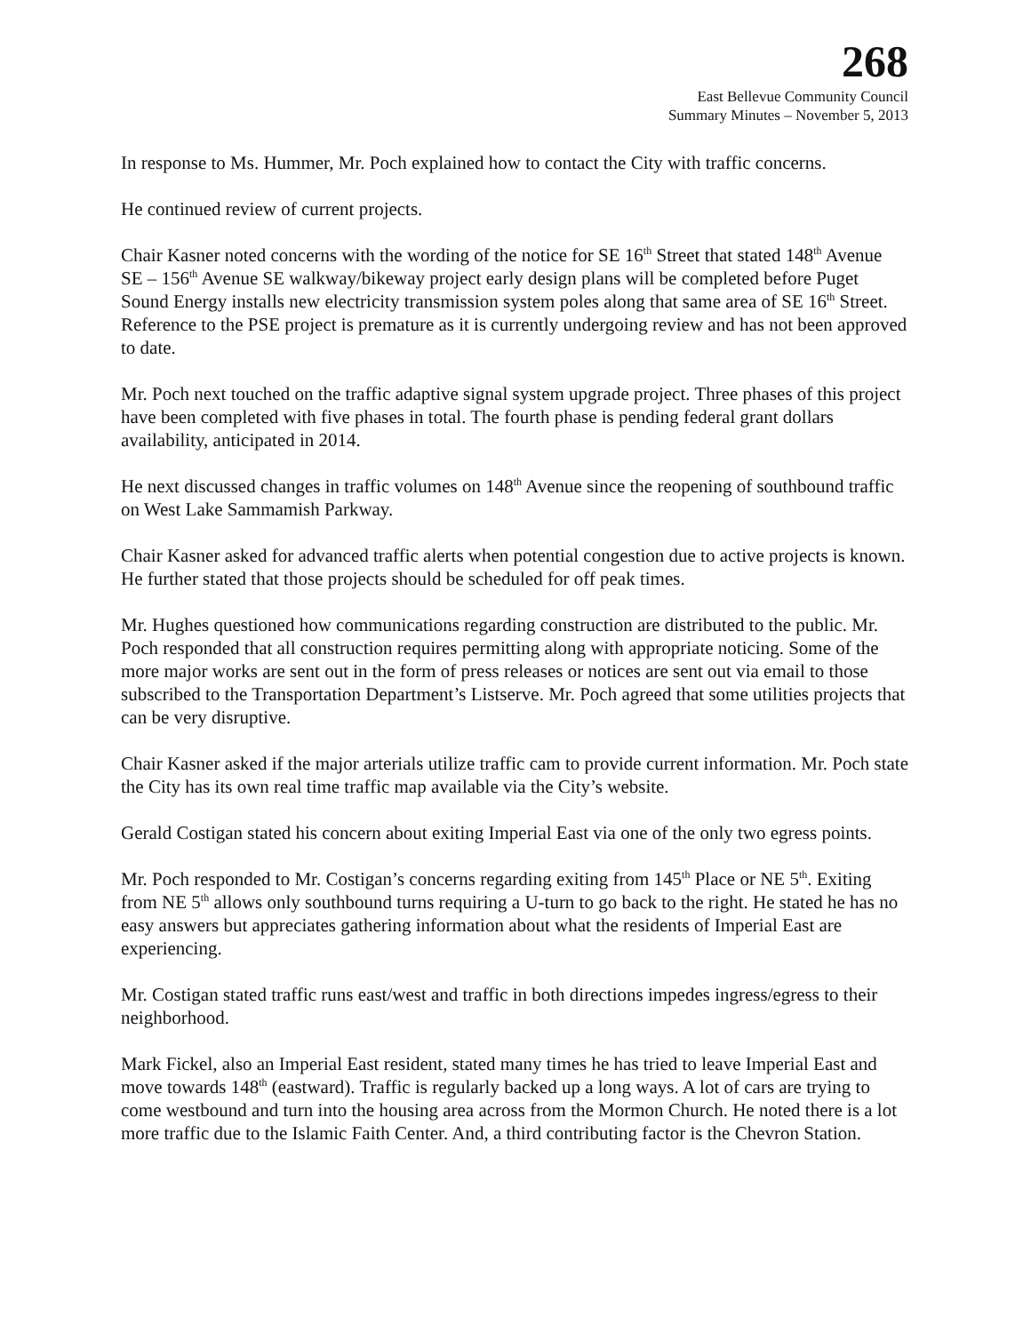268
East Bellevue Community Council
Summary Minutes – November 5, 2013
In response to Ms. Hummer, Mr. Poch explained how to contact the City with traffic concerns.
He continued review of current projects.
Chair Kasner noted concerns with the wording of the notice for SE 16<sup>th</sup> Street that stated 148<sup>th</sup> Avenue SE – 156<sup>th</sup> Avenue SE walkway/bikeway project early design plans will be completed before Puget Sound Energy installs new electricity transmission system poles along that same area of SE 16<sup>th</sup> Street. Reference to the PSE project is premature as it is currently undergoing review and has not been approved to date.
Mr. Poch next touched on the traffic adaptive signal system upgrade project. Three phases of this project have been completed with five phases in total. The fourth phase is pending federal grant dollars availability, anticipated in 2014.
He next discussed changes in traffic volumes on 148<sup>th</sup> Avenue since the reopening of southbound traffic on West Lake Sammamish Parkway.
Chair Kasner asked for advanced traffic alerts when potential congestion due to active projects is known. He further stated that those projects should be scheduled for off peak times.
Mr. Hughes questioned how communications regarding construction are distributed to the public. Mr. Poch responded that all construction requires permitting along with appropriate noticing. Some of the more major works are sent out in the form of press releases or notices are sent out via email to those subscribed to the Transportation Department’s Listserve. Mr. Poch agreed that some utilities projects that can be very disruptive.
Chair Kasner asked if the major arterials utilize traffic cam to provide current information. Mr. Poch state the City has its own real time traffic map available via the City’s website.
Gerald Costigan stated his concern about exiting Imperial East via one of the only two egress points.
Mr. Poch responded to Mr. Costigan’s concerns regarding exiting from 145<sup>th</sup> Place or NE 5<sup>th</sup>. Exiting from NE 5<sup>th</sup> allows only southbound turns requiring a U-turn to go back to the right. He stated he has no easy answers but appreciates gathering information about what the residents of Imperial East are experiencing.
Mr. Costigan stated traffic runs east/west and traffic in both directions impedes ingress/egress to their neighborhood.
Mark Fickel, also an Imperial East resident, stated many times he has tried to leave Imperial East and move towards 148<sup>th</sup> (eastward). Traffic is regularly backed up a long ways. A lot of cars are trying to come westbound and turn into the housing area across from the Mormon Church. He noted there is a lot more traffic due to the Islamic Faith Center. And, a third contributing factor is the Chevron Station.